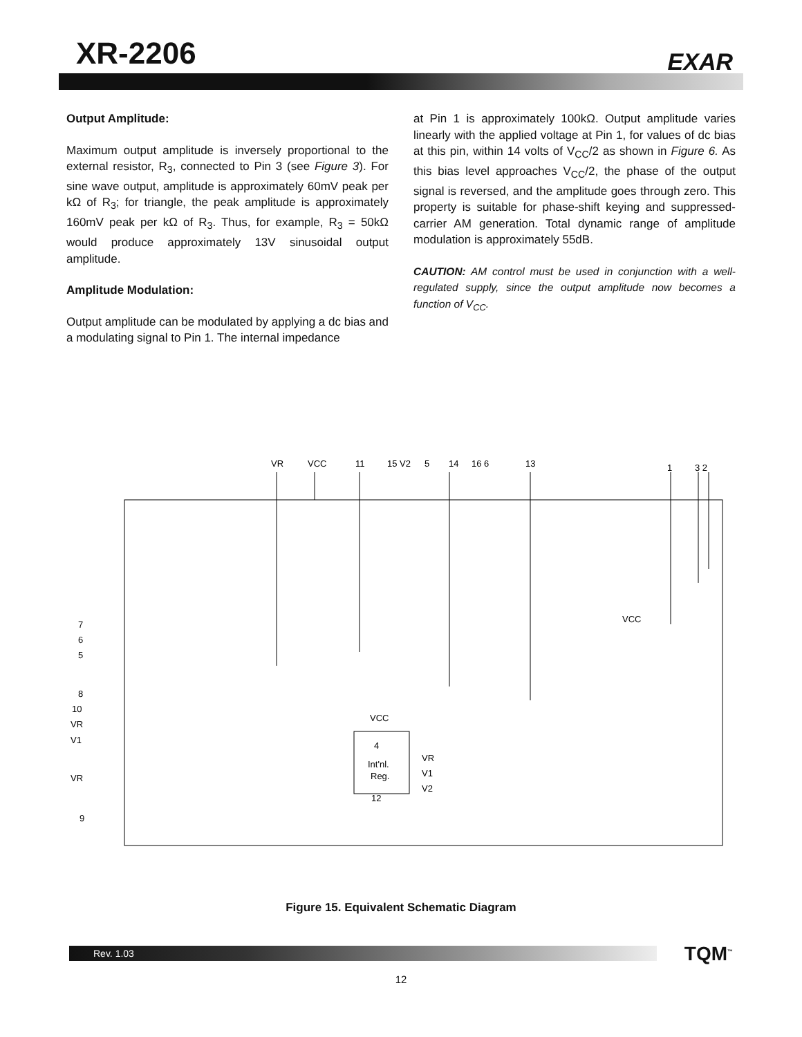XR-2206 EXAR
Output Amplitude:
Maximum output amplitude is inversely proportional to the external resistor, R<sub>3</sub>, connected to Pin 3 (see Figure 3). For sine wave output, amplitude is approximately 60mV peak per kΩ of R<sub>3</sub>; for triangle, the peak amplitude is approximately 160mV peak per kΩ of R<sub>3</sub>. Thus, for example, R<sub>3</sub> = 50kΩ would produce approximately 13V sinusoidal output amplitude.
Amplitude Modulation:
Output amplitude can be modulated by applying a dc bias and a modulating signal to Pin 1. The internal impedance
at Pin 1 is approximately 100kΩ. Output amplitude varies linearly with the applied voltage at Pin 1, for values of dc bias at this pin, within 14 volts of V<sub>CC</sub>/2 as shown in Figure 6. As this bias level approaches V<sub>CC</sub>/2, the phase of the output signal is reversed, and the amplitude goes through zero. This property is suitable for phase-shift keying and suppressed-carrier AM generation. Total dynamic range of amplitude modulation is approximately 55dB.
CAUTION: AM control must be used in conjunction with a well-regulated supply, since the output amplitude now becomes a function of V<sub>CC</sub>.
VR
VCC
11
15 V2
5
14
16 6
13
1
3 2
7
6
5
8
10
VR
V1
VR
9
VCC
4
Int'nl.
Reg.
12
VR
V1
V2
VCC
Figure 15. Equivalent Schematic Diagram
Rev. 1.03 TQM<sup>™</sup>
12